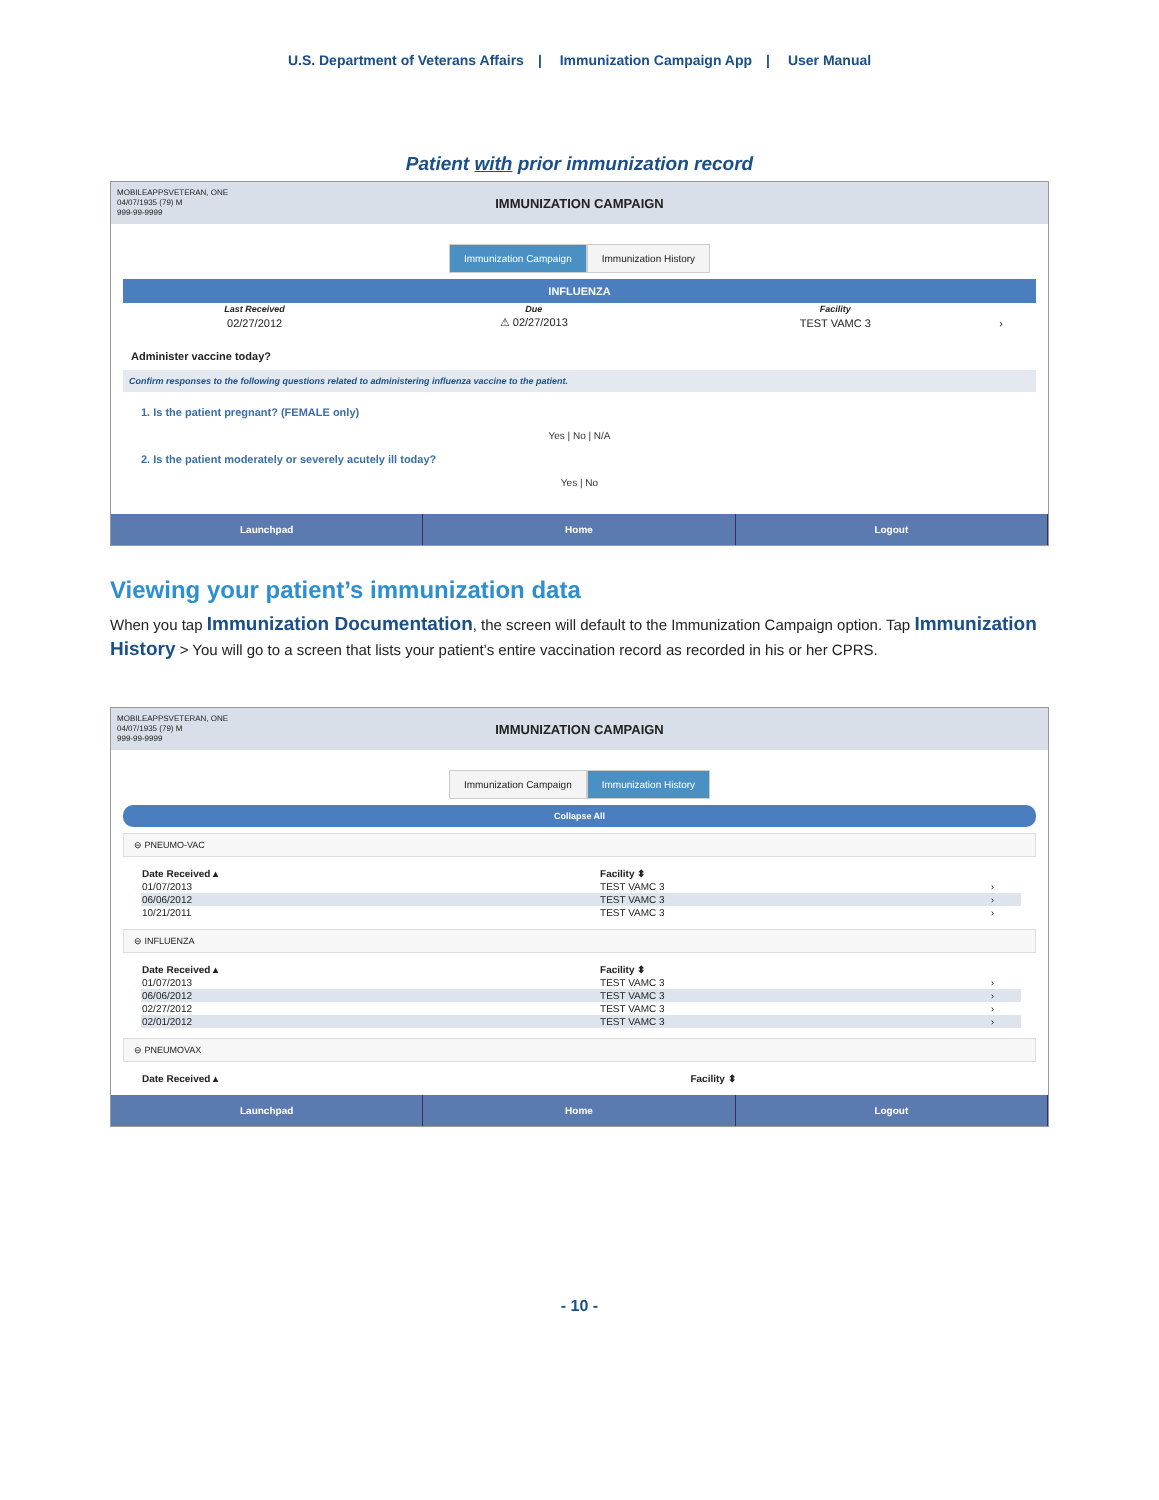U.S. Department of Veterans Affairs | Immunization Campaign App | User Manual
Patient with prior immunization record
MOBILEAPPSVETERAN, ONE
04/07/1935 (79) M
999-99-9999
IMMUNIZATION CAMPAIGN
Immunization Campaign Immunization History
INFLUENZA
| Last Received | Due | Facility | |
| --- | --- | --- | --- |
| 02/27/2012 | ⚠ 02/27/2013 | TEST VAMC 3 | › |
Administer vaccine today?
Confirm responses to the following questions related to administering influenza vaccine to the patient.
1. Is the patient pregnant? (FEMALE only)
Yes | No | N/A
2. Is the patient moderately or severely acutely ill today?
Yes | No
Launchpad Home Logout
Viewing your patient’s immunization data
When you tap Immunization Documentation, the screen will default to the Immunization Campaign option. Tap Immunization History > You will go to a screen that lists your patient’s entire vaccination record as recorded in his or her CPRS.
MOBILEAPPSVETERAN, ONE
04/07/1935 (79) M
999-99-9999
IMMUNIZATION CAMPAIGN
Immunization Campaign Immunization History
Collapse All
⊖ PNEUMO-VAC
| Date Received ▴ | Facility ⬍ | |
| --- | --- | --- |
| 01/07/2013 | TEST VAMC 3 | › |
| 06/06/2012 | TEST VAMC 3 | › |
| 10/21/2011 | TEST VAMC 3 | › |
⊖ INFLUENZA
| Date Received ▴ | Facility ⬍ | |
| --- | --- | --- |
| 01/07/2013 | TEST VAMC 3 | › |
| 06/06/2012 | TEST VAMC 3 | › |
| 02/27/2012 | TEST VAMC 3 | › |
| 02/01/2012 | TEST VAMC 3 | › |
⊖ PNEUMOVAX
| Date Received ▴ | Facility ⬍ |
| --- | --- |
Launchpad Home Logout
- 10 -